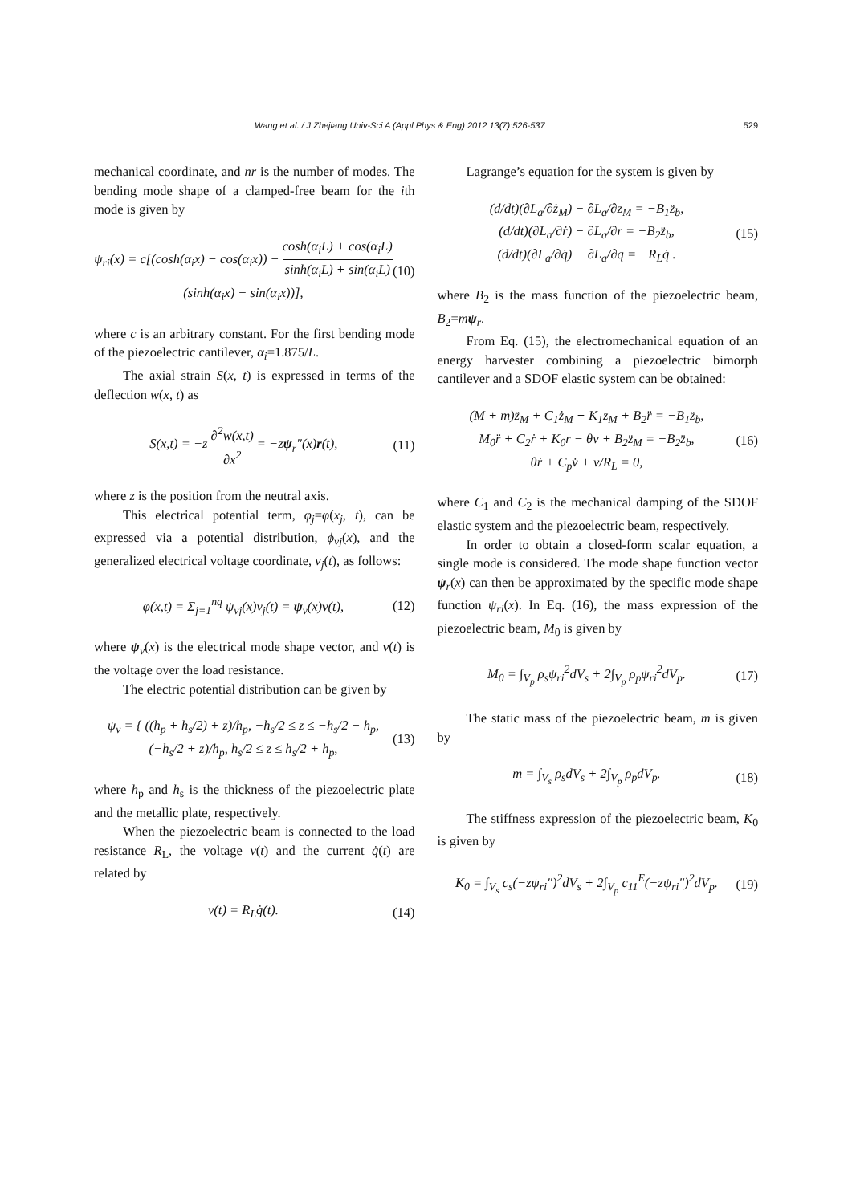Wang et al. / J Zhejiang Univ-Sci A (Appl Phys & Eng) 2012 13(7):526-537 529
mechanical coordinate, and nr is the number of modes. The bending mode shape of a clamped-free beam for the ith mode is given by
ψ<sub>ri</sub>(x) = c[(cosh(α<sub>i</sub>x) − cos(α<sub>i</sub>x)) − cosh(α<sub>i</sub>L) + cos(α<sub>i</sub>L) sinh(α<sub>i</sub>L) + sin(α<sub>i</sub>L)(sinh(α<sub>i</sub>x) − sin(α<sub>i</sub>x))],
(10)
where c is an arbitrary constant. For the first bending mode of the piezoelectric cantilever, α<sub>i</sub>=1.875/L.
The axial strain S(x, t) is expressed in terms of the deflection w(x, t) as
S(x,t) = −z ∂<sup>2</sup>w(x,t) ∂x<sup>2</sup> = −zψ<sub>r</sub>″(x)r(t),
(11)
where z is the position from the neutral axis.
This electrical potential term, φ<sub>j</sub>=φ(x<sub>j</sub>, t), can be expressed via a potential distribution, ϕ<sub>vj</sub>(x), and the generalized electrical voltage coordinate, v<sub>j</sub>(t), as follows:
φ(x,t) = Σ<sub>j=1</sub><sup>nq</sup> ψ<sub>vj</sub>(x)v<sub>j</sub>(t) = ψ<sub>v</sub>(x)v(t),
(12)
where ψ<sub>v</sub>(x) is the electrical mode shape vector, and v(t) is the voltage over the load resistance.
The electric potential distribution can be given by
ψ<sub>v</sub> = { ((h<sub>p</sub> + h<sub>s</sub>/2) + z)/h<sub>p</sub>, −h<sub>s</sub>/2 ≤ z ≤ −h<sub>s</sub>/2 − h<sub>p</sub>,
(−h<sub>s</sub>/2 + z)/h<sub>p</sub>, h<sub>s</sub>/2 ≤ z ≤ h<sub>s</sub>/2 + h<sub>p</sub>,
(13)
where h<sub>p</sub> and h<sub>s</sub> is the thickness of the piezoelectric plate and the metallic plate, respectively.
When the piezoelectric beam is connected to the load resistance R<sub>L</sub>, the voltage v(t) and the current q̇(t) are related by
v(t) = R<sub>L</sub>q̇(t). (14)
Lagrange’s equation for the system is given by
(d/dt)(∂L<sub>a</sub>/∂ż<sub>M</sub>) − ∂L<sub>a</sub>/∂z<sub>M</sub> = −B<sub>1</sub>z̈<sub>b</sub>,
(d/dt)(∂L<sub>a</sub>/∂ṙ) − ∂L<sub>a</sub>/∂r = −B<sub>2</sub>z̈<sub>b</sub>,
(d/dt)(∂L<sub>a</sub>/∂q̇) − ∂L<sub>a</sub>/∂q = −R<sub>L</sub>q̇ .
(15)
where B<sub>2</sub> is the mass function of the piezoelectric beam, B<sub>2</sub>=mψ<sub>r</sub>.
From Eq. (15), the electromechanical equation of an energy harvester combining a piezoelectric bimorph cantilever and a SDOF elastic system can be obtained:
(M + m)z̈<sub>M</sub> + C<sub>1</sub>ż<sub>M</sub> + K<sub>1</sub>z<sub>M</sub> + B<sub>2</sub>r̈ = −B<sub>1</sub>z̈<sub>b</sub>,
M<sub>0</sub>r̈ + C<sub>2</sub>ṙ + K<sub>0</sub>r − θv + B<sub>2</sub>z̈<sub>M</sub> = −B<sub>2</sub>z̈<sub>b</sub>,
θṙ + C<sub>p</sub>v̇ + v/R<sub>L</sub> = 0,
(16)
where C<sub>1</sub> and C<sub>2</sub> is the mechanical damping of the SDOF elastic system and the piezoelectric beam, respectively.
In order to obtain a closed-form scalar equation, a single mode is considered. The mode shape function vector ψ<sub>r</sub>(x) can then be approximated by the specific mode shape function ψ<sub>ri</sub>(x). In Eq. (16), the mass expression of the piezoelectric beam, M<sub>0</sub> is given by
M<sub>0</sub> = ∫<sub>V<sub>p</sub></sub> ρ<sub>s</sub>ψ<sub>ri</sub><sup>2</sup>dV<sub>s</sub> + 2∫<sub>V<sub>p</sub></sub> ρ<sub>p</sub>ψ<sub>ri</sub><sup>2</sup>dV<sub>p</sub>.
(17)
The static mass of the piezoelectric beam, m is given by
m = ∫<sub>V<sub>s</sub></sub> ρ<sub>s</sub>dV<sub>s</sub> + 2∫<sub>V<sub>p</sub></sub> ρ<sub>p</sub>dV<sub>p</sub>. (18)
The stiffness expression of the piezoelectric beam, K<sub>0</sub> is given by
K<sub>0</sub> = ∫<sub>V<sub>s</sub></sub> c<sub>s</sub>(−zψ<sub>ri</sub>″)<sup>2</sup>dV<sub>s</sub> + 2∫<sub>V<sub>p</sub></sub> c<sub>11</sub><sup>E</sup>(−zψ<sub>ri</sub>″)<sup>2</sup>dV<sub>p</sub>.
(19)